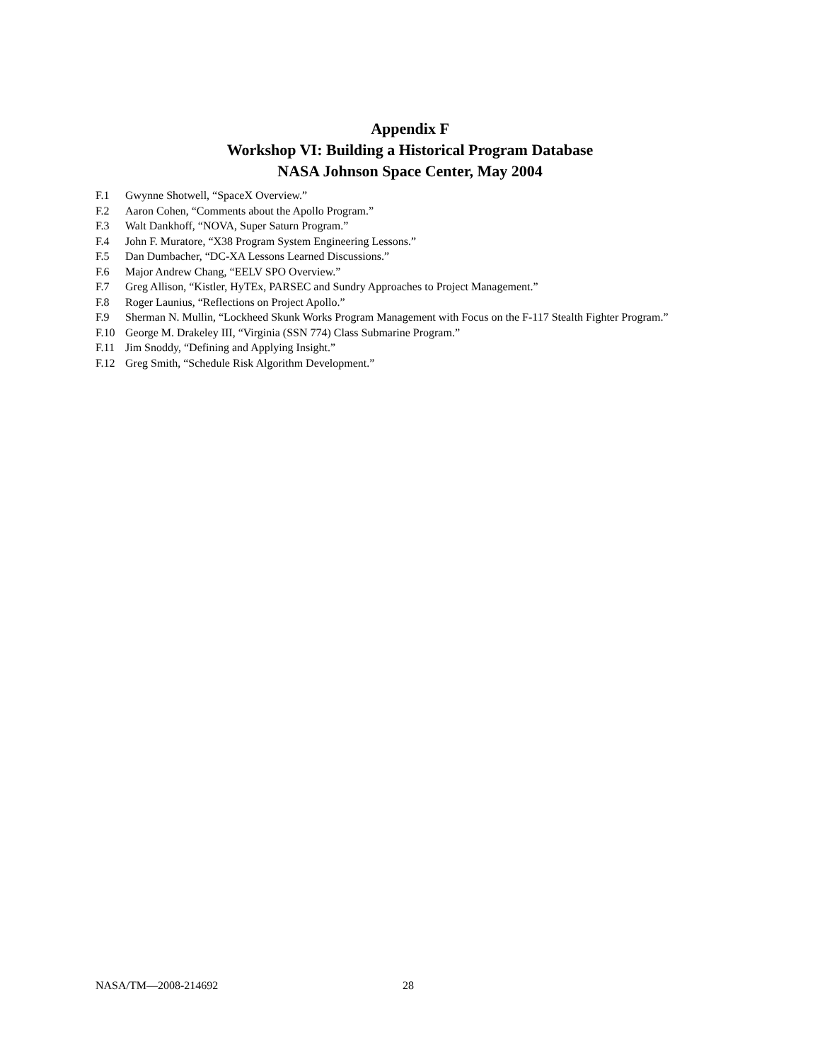Appendix F
Workshop VI: Building a Historical Program Database
NASA Johnson Space Center, May 2004
F.1 Gwynne Shotwell, “SpaceX Overview.”
F.2 Aaron Cohen, “Comments about the Apollo Program.”
F.3 Walt Dankhoff, “NOVA, Super Saturn Program.”
F.4 John F. Muratore, “X38 Program System Engineering Lessons.”
F.5 Dan Dumbacher, “DC-XA Lessons Learned Discussions.”
F.6 Major Andrew Chang, “EELV SPO Overview.”
F.7 Greg Allison, “Kistler, HyTEx, PARSEC and Sundry Approaches to Project Management.”
F.8 Roger Launius, “Reflections on Project Apollo.”
F.9 Sherman N. Mullin, “Lockheed Skunk Works Program Management with Focus on the F-117 Stealth Fighter Program.”
F.10 George M. Drakeley III, “Virginia (SSN 774) Class Submarine Program.”
F.11 Jim Snoddy, “Defining and Applying Insight.”
F.12 Greg Smith, “Schedule Risk Algorithm Development.”
NASA/TM—2008-214692 28